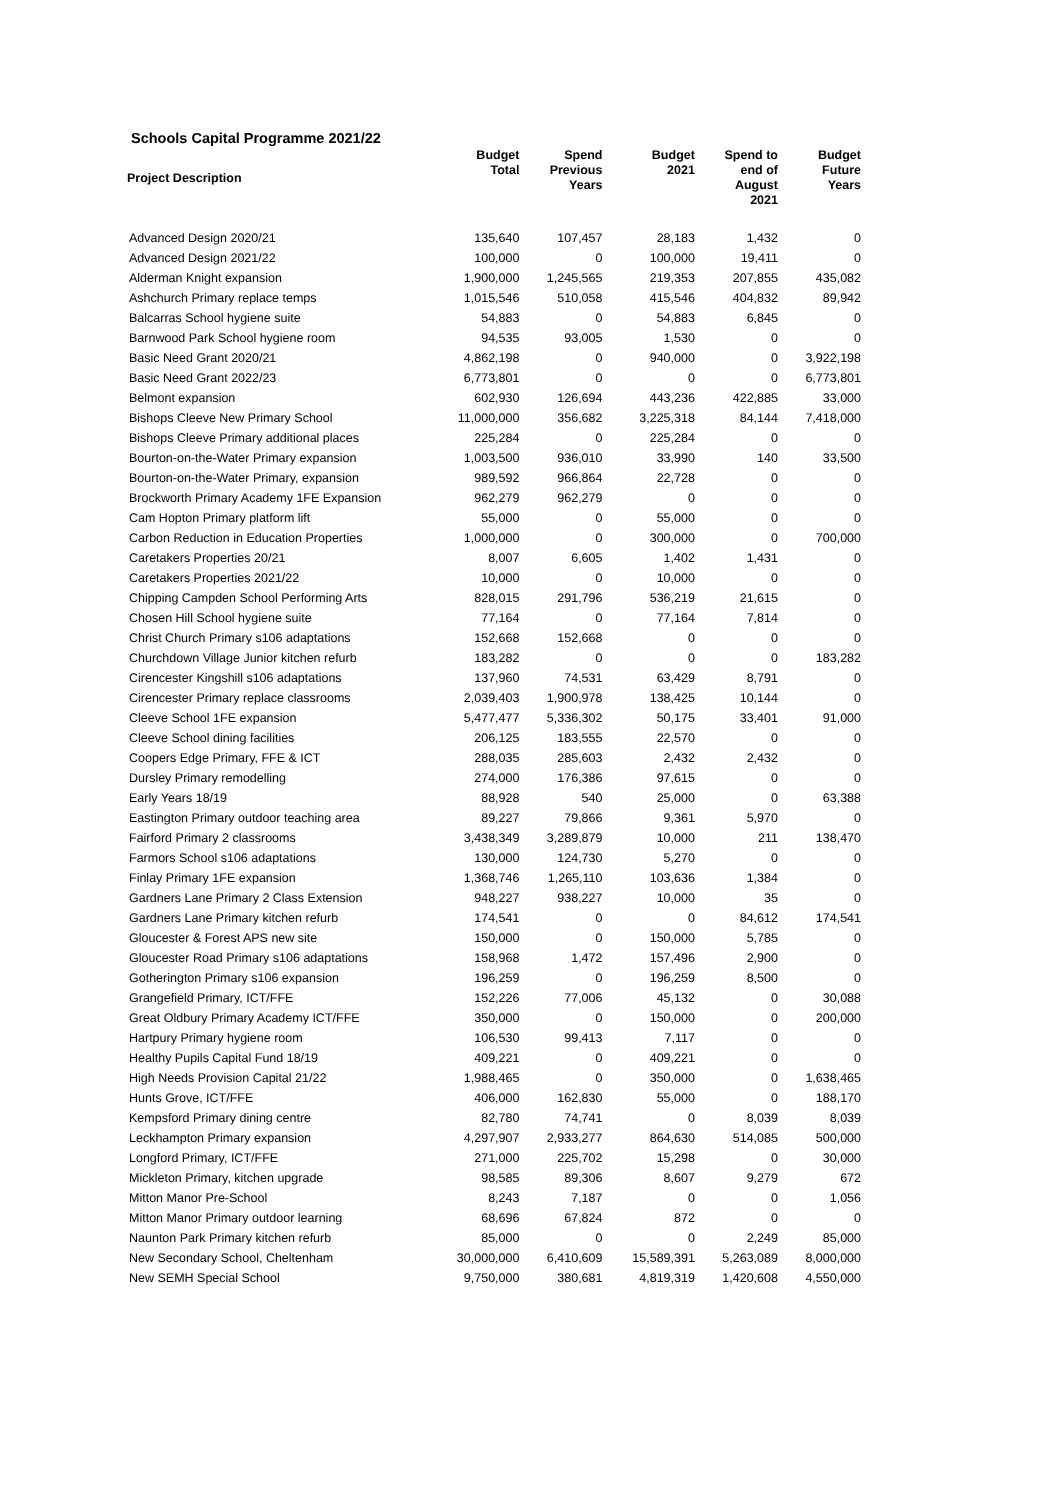Schools Capital Programme 2021/22
| Project Description | Budget Total | Spend Previous Years | Budget 2021 | Spend to end of August 2021 | Budget Future Years |
| --- | --- | --- | --- | --- | --- |
| Advanced Design 2020/21 | 135,640 | 107,457 | 28,183 | 1,432 | 0 |
| Advanced Design 2021/22 | 100,000 | 0 | 100,000 | 19,411 | 0 |
| Alderman Knight expansion | 1,900,000 | 1,245,565 | 219,353 | 207,855 | 435,082 |
| Ashchurch Primary replace temps | 1,015,546 | 510,058 | 415,546 | 404,832 | 89,942 |
| Balcarras School hygiene suite | 54,883 | 0 | 54,883 | 6,845 | 0 |
| Barnwood Park School hygiene room | 94,535 | 93,005 | 1,530 | 0 | 0 |
| Basic Need Grant 2020/21 | 4,862,198 | 0 | 940,000 | 0 | 3,922,198 |
| Basic Need Grant 2022/23 | 6,773,801 | 0 | 0 | 0 | 6,773,801 |
| Belmont expansion | 602,930 | 126,694 | 443,236 | 422,885 | 33,000 |
| Bishops Cleeve New Primary School | 11,000,000 | 356,682 | 3,225,318 | 84,144 | 7,418,000 |
| Bishops Cleeve Primary additional places | 225,284 | 0 | 225,284 | 0 | 0 |
| Bourton-on-the-Water Primary expansion | 1,003,500 | 936,010 | 33,990 | 140 | 33,500 |
| Bourton-on-the-Water Primary, expansion | 989,592 | 966,864 | 22,728 | 0 | 0 |
| Brockworth Primary Academy 1FE Expansion | 962,279 | 962,279 | 0 | 0 | 0 |
| Cam Hopton Primary platform lift | 55,000 | 0 | 55,000 | 0 | 0 |
| Carbon Reduction in Education Properties | 1,000,000 | 0 | 300,000 | 0 | 700,000 |
| Caretakers Properties 20/21 | 8,007 | 6,605 | 1,402 | 1,431 | 0 |
| Caretakers Properties 2021/22 | 10,000 | 0 | 10,000 | 0 | 0 |
| Chipping Campden School Performing Arts | 828,015 | 291,796 | 536,219 | 21,615 | 0 |
| Chosen Hill School hygiene suite | 77,164 | 0 | 77,164 | 7,814 | 0 |
| Christ Church Primary s106 adaptations | 152,668 | 152,668 | 0 | 0 | 0 |
| Churchdown Village Junior kitchen refurb | 183,282 | 0 | 0 | 0 | 183,282 |
| Cirencester Kingshill s106 adaptations | 137,960 | 74,531 | 63,429 | 8,791 | 0 |
| Cirencester Primary replace classrooms | 2,039,403 | 1,900,978 | 138,425 | 10,144 | 0 |
| Cleeve School 1FE expansion | 5,477,477 | 5,336,302 | 50,175 | 33,401 | 91,000 |
| Cleeve School dining facilities | 206,125 | 183,555 | 22,570 | 0 | 0 |
| Coopers Edge Primary, FFE & ICT | 288,035 | 285,603 | 2,432 | 2,432 | 0 |
| Dursley Primary remodelling | 274,000 | 176,386 | 97,615 | 0 | 0 |
| Early Years 18/19 | 88,928 | 540 | 25,000 | 0 | 63,388 |
| Eastington Primary outdoor teaching area | 89,227 | 79,866 | 9,361 | 5,970 | 0 |
| Fairford Primary 2 classrooms | 3,438,349 | 3,289,879 | 10,000 | 211 | 138,470 |
| Farmors School s106 adaptations | 130,000 | 124,730 | 5,270 | 0 | 0 |
| Finlay Primary 1FE expansion | 1,368,746 | 1,265,110 | 103,636 | 1,384 | 0 |
| Gardners Lane Primary 2 Class Extension | 948,227 | 938,227 | 10,000 | 35 | 0 |
| Gardners Lane Primary kitchen refurb | 174,541 | 0 | 0 | 84,612 | 174,541 |
| Gloucester & Forest APS new site | 150,000 | 0 | 150,000 | 5,785 | 0 |
| Gloucester Road Primary s106 adaptations | 158,968 | 1,472 | 157,496 | 2,900 | 0 |
| Gotherington Primary s106 expansion | 196,259 | 0 | 196,259 | 8,500 | 0 |
| Grangefield Primary, ICT/FFE | 152,226 | 77,006 | 45,132 | 0 | 30,088 |
| Great Oldbury Primary Academy ICT/FFE | 350,000 | 0 | 150,000 | 0 | 200,000 |
| Hartpury Primary hygiene room | 106,530 | 99,413 | 7,117 | 0 | 0 |
| Healthy Pupils Capital Fund 18/19 | 409,221 | 0 | 409,221 | 0 | 0 |
| High Needs Provision Capital 21/22 | 1,988,465 | 0 | 350,000 | 0 | 1,638,465 |
| Hunts Grove, ICT/FFE | 406,000 | 162,830 | 55,000 | 0 | 188,170 |
| Kempsford Primary dining centre | 82,780 | 74,741 | 0 | 8,039 | 8,039 |
| Leckhampton Primary expansion | 4,297,907 | 2,933,277 | 864,630 | 514,085 | 500,000 |
| Longford Primary, ICT/FFE | 271,000 | 225,702 | 15,298 | 0 | 30,000 |
| Mickleton Primary, kitchen upgrade | 98,585 | 89,306 | 8,607 | 9,279 | 672 |
| Mitton Manor Pre-School | 8,243 | 7,187 | 0 | 0 | 1,056 |
| Mitton Manor Primary outdoor learning | 68,696 | 67,824 | 872 | 0 | 0 |
| Naunton Park Primary kitchen refurb | 85,000 | 0 | 0 | 2,249 | 85,000 |
| New Secondary School, Cheltenham | 30,000,000 | 6,410,609 | 15,589,391 | 5,263,089 | 8,000,000 |
| New SEMH Special School | 9,750,000 | 380,681 | 4,819,319 | 1,420,608 | 4,550,000 |